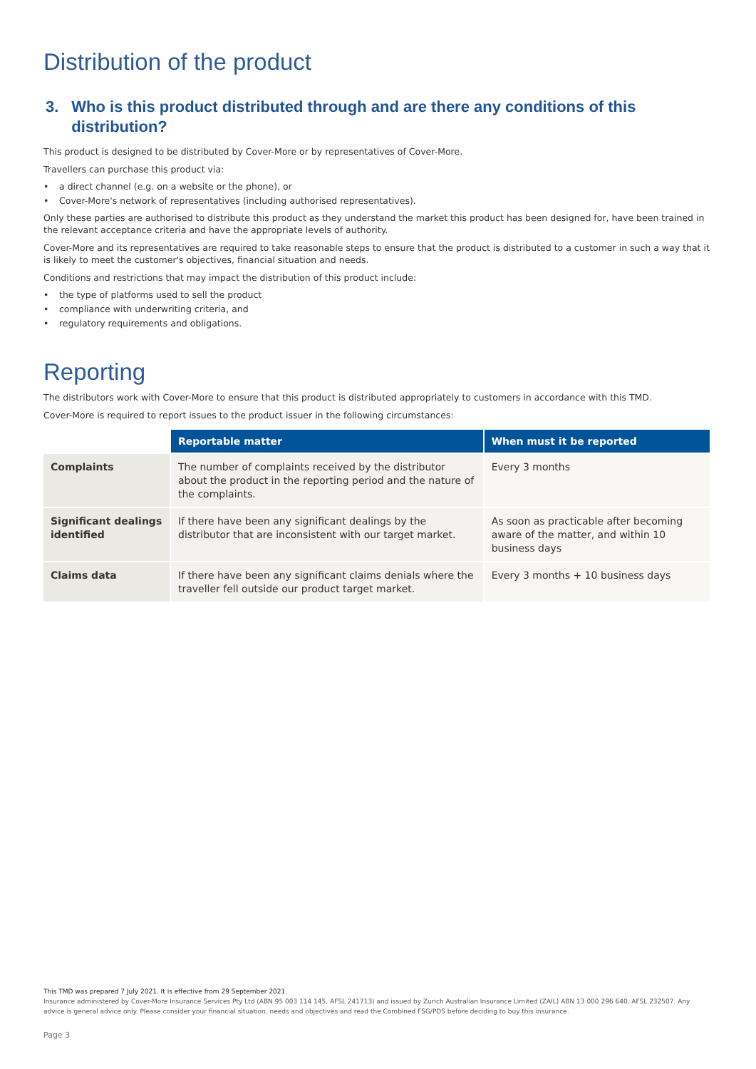Distribution of the product
3. Who is this product distributed through and are there any conditions of this distribution?
This product is designed to be distributed by Cover-More or by representatives of Cover-More.
Travellers can purchase this product via:
• a direct channel (e.g. on a website or the phone), or
• Cover-More's network of representatives (including authorised representatives).
Only these parties are authorised to distribute this product as they understand the market this product has been designed for, have been trained in the relevant acceptance criteria and have the appropriate levels of authority.
Cover-More and its representatives are required to take reasonable steps to ensure that the product is distributed to a customer in such a way that it is likely to meet the customer's objectives, financial situation and needs.
Conditions and restrictions that may impact the distribution of this product include:
• the type of platforms used to sell the product
• compliance with underwriting criteria, and
• regulatory requirements and obligations.
Reporting
The distributors work with Cover-More to ensure that this product is distributed appropriately to customers in accordance with this TMD.
Cover-More is required to report issues to the product issuer in the following circumstances:
| | Reportable matter | When must it be reported |
| Complaints | The number of complaints received by the distributor about the product in the reporting period and the nature of the complaints. | Every 3 months |
| Significant dealings identified | If there have been any significant dealings by the distributor that are inconsistent with our target market. | As soon as practicable after becoming aware of the matter, and within 10 business days |
| Claims data | If there have been any significant claims denials where the traveller fell outside our product target market. | Every 3 months + 10 business days |
This TMD was prepared 7 July 2021. It is effective from 29 September 2021.
Insurance administered by Cover-More Insurance Services Pty Ltd (ABN 95 003 114 145, AFSL 241713) and issued by Zurich Australian Insurance Limited (ZAIL) ABN 13 000 296 640, AFSL 232507. Any advice is general advice only. Please consider your financial situation, needs and objectives and read the Combined FSG/PDS before deciding to buy this insurance.
Page 3